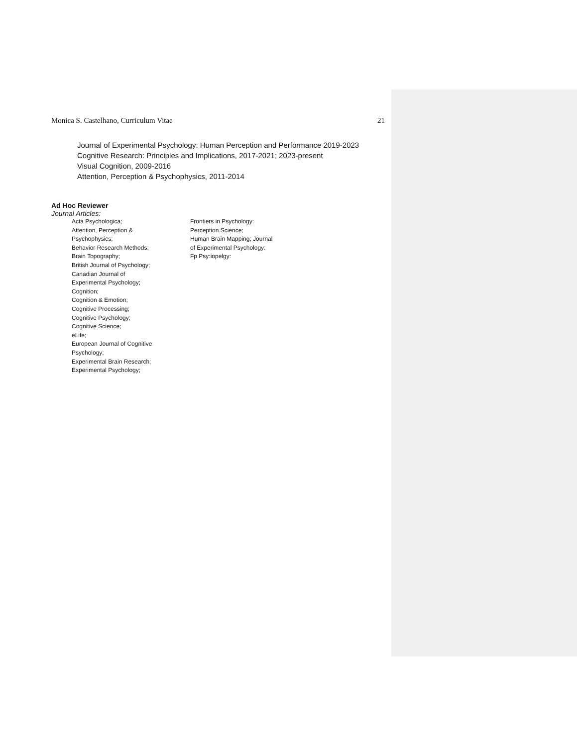Monica S. Castelhano, Curriculum Vitae 21
Journal of Experimental Psychology: Human Perception and Performance 2019-2023
Cognitive Research: Principles and Implications, 2017-2021; 2023-present
Visual Cognition, 2009-2016
Attention, Perception & Psychophysics, 2011-2014
Ad Hoc Reviewer
Journal Articles:
Acta Psychologica;
Attention, Perception &
Psychophysics;
Behavior Research Methods;
Brain Topography;
British Journal of Psychology;
Canadian Journal of
Experimental Psychology;
Cognition;
Cognition & Emotion;
Cognitive Processing;
Cognitive Psychology;
Cognitive Science;
eLife;
European Journal of Cognitive
Psychology;
Experimental Brain Research;
Experimental Psychology;
Frontiers in Psychology:
Perception Science;
Human Brain Mapping; Journal
of Experimental Psychology:
Fp Psy:iopelgy: